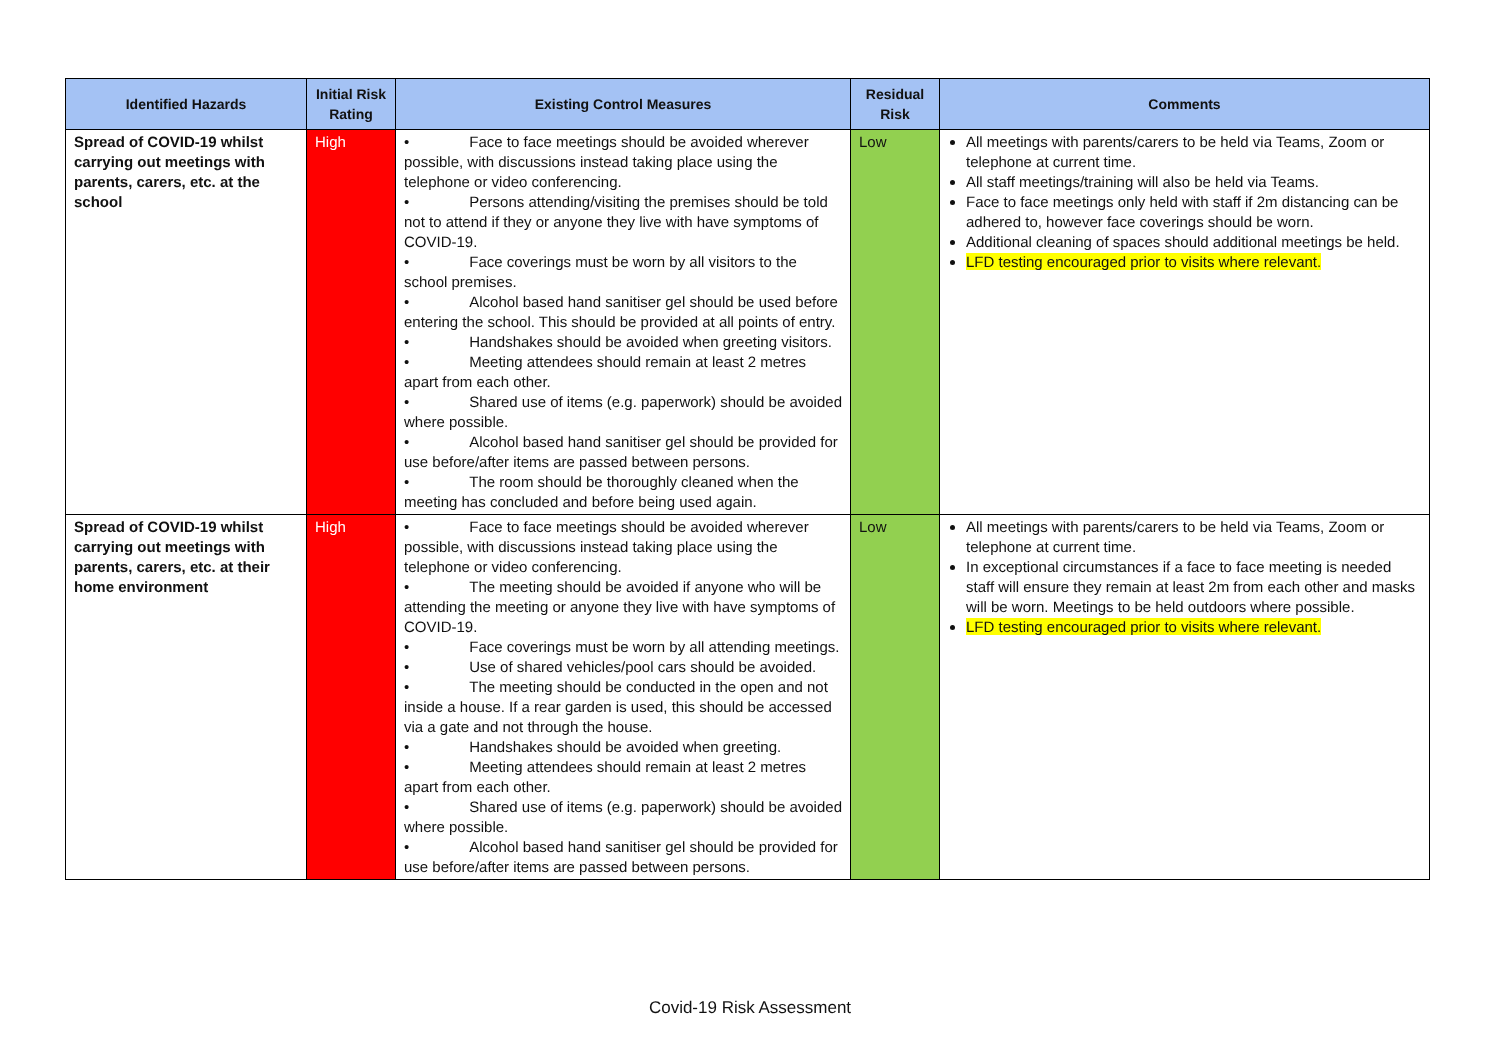| Identified Hazards | Initial Risk Rating | Existing Control Measures | Residual Risk | Comments |
| --- | --- | --- | --- | --- |
| Spread of COVID-19 whilst carrying out meetings with parents, carers, etc. at the school | High | • Face to face meetings should be avoided wherever possible, with discussions instead taking place using the telephone or video conferencing. • Persons attending/visiting the premises should be told not to attend if they or anyone they live with have symptoms of COVID-19. • Face coverings must be worn by all visitors to the school premises. • Alcohol based hand sanitiser gel should be used before entering the school. This should be provided at all points of entry. • Handshakes should be avoided when greeting visitors. • Meeting attendees should remain at least 2 metres apart from each other. • Shared use of items (e.g. paperwork) should be avoided where possible. • Alcohol based hand sanitiser gel should be provided for use before/after items are passed between persons. • The room should be thoroughly cleaned when the meeting has concluded and before being used again. | Low | All meetings with parents/carers to be held via Teams, Zoom or telephone at current time. All staff meetings/training will also be held via Teams. Face to face meetings only held with staff if 2m distancing can be adhered to, however face coverings should be worn. Additional cleaning of spaces should additional meetings be held. LFD testing encouraged prior to visits where relevant. |
| Spread of COVID-19 whilst carrying out meetings with parents, carers, etc. at their home environment | High | • Face to face meetings should be avoided wherever possible, with discussions instead taking place using the telephone or video conferencing. • The meeting should be avoided if anyone who will be attending the meeting or anyone they live with have symptoms of COVID-19. • Face coverings must be worn by all attending meetings. • Use of shared vehicles/pool cars should be avoided. • The meeting should be conducted in the open and not inside a house. If a rear garden is used, this should be accessed via a gate and not through the house. • Handshakes should be avoided when greeting. • Meeting attendees should remain at least 2 metres apart from each other. • Shared use of items (e.g. paperwork) should be avoided where possible. • Alcohol based hand sanitiser gel should be provided for use before/after items are passed between persons. | Low | All meetings with parents/carers to be held via Teams, Zoom or telephone at current time. In exceptional circumstances if a face to face meeting is needed staff will ensure they remain at least 2m from each other and masks will be worn. Meetings to be held outdoors where possible. LFD testing encouraged prior to visits where relevant. |
Covid-19 Risk Assessment